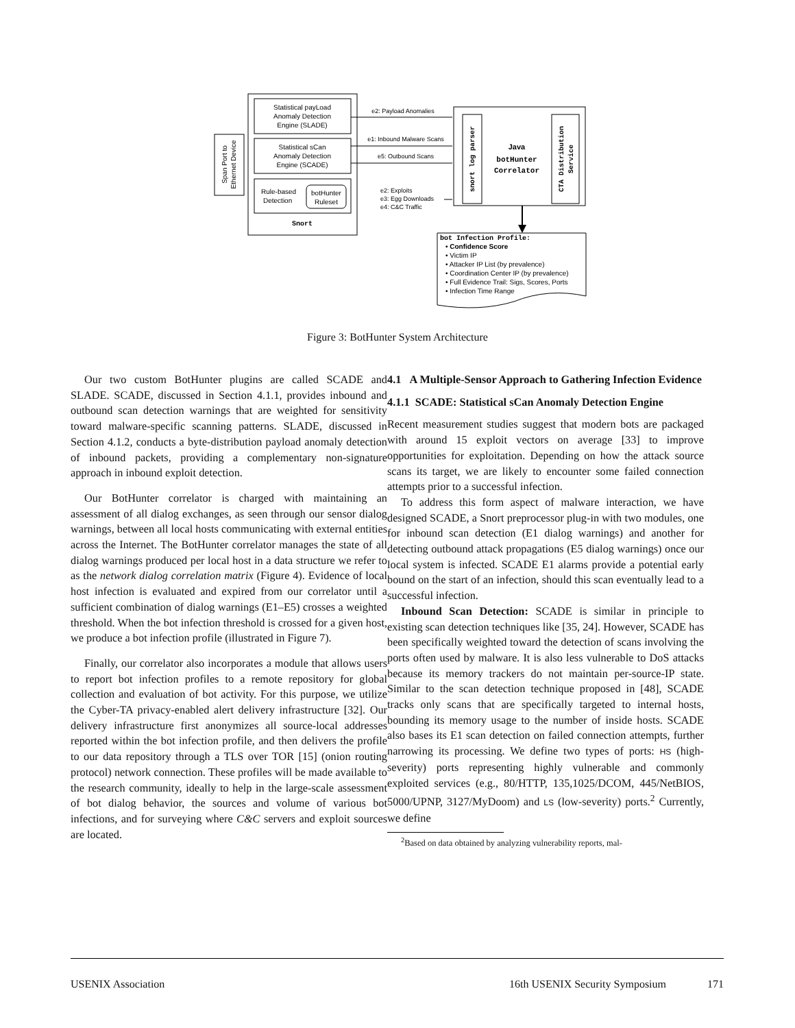Span Port to
Ethernet Device
Statistical payLoad
Anomaly Detection
Engine (SLADE)
Statistical sCan
Anomaly Detection
Engine (SCADE)
Rule-based
Detection
botHunter
Ruleset
Snort
snort log parser
CTA Distribution
Service
Java
botHunter
Correlator
e2: Payload Anomalies
e1: Inbound Malware Scans
e5: Outbound Scans
e2: Exploits
e3: Egg Downloads
e4: C&C Traffic
bot Infection Profile:
• Confidence Score
• Victim IP
• Attacker IP List (by prevalence)
• Coordination Center IP (by prevalence)
• Full Evidence Trail: Sigs, Scores, Ports
• Infection Time Range
Figure 3: BotHunter System Architecture
Our two custom BotHunter plugins are called SCADE and SLADE. SCADE, discussed in Section 4.1.1, provides inbound and outbound scan detection warnings that are weighted for sensitivity toward malware-specific scanning patterns. SLADE, discussed in Section 4.1.2, conducts a byte-distribution payload anomaly detection of inbound packets, providing a complementary non-signature approach in inbound exploit detection.
Our BotHunter correlator is charged with maintaining an assessment of all dialog exchanges, as seen through our sensor dialog warnings, between all local hosts communicating with external entities across the Internet. The BotHunter correlator manages the state of all dialog warnings produced per local host in a data structure we refer to as the network dialog correlation matrix (Figure 4). Evidence of local host infection is evaluated and expired from our correlator until a sufficient combination of dialog warnings (E1–E5) crosses a weighted threshold. When the bot infection threshold is crossed for a given host, we produce a bot infection profile (illustrated in Figure 7).
Finally, our correlator also incorporates a module that allows users to report bot infection profiles to a remote repository for global collection and evaluation of bot activity. For this purpose, we utilize the Cyber-TA privacy-enabled alert delivery infrastructure [32]. Our delivery infrastructure first anonymizes all source-local addresses reported within the bot infection profile, and then delivers the profile to our data repository through a TLS over TOR [15] (onion routing protocol) network connection. These profiles will be made available to the research community, ideally to help in the large-scale assessment of bot dialog behavior, the sources and volume of various bot infections, and for surveying where C&C servers and exploit sources are located.
4.1 A Multiple-Sensor Approach to Gathering Infection Evidence
4.1.1 SCADE: Statistical sCan Anomaly Detection Engine
Recent measurement studies suggest that modern bots are packaged with around 15 exploit vectors on average [33] to improve opportunities for exploitation. Depending on how the attack source scans its target, we are likely to encounter some failed connection attempts prior to a successful infection.
To address this form aspect of malware interaction, we have designed SCADE, a Snort preprocessor plug-in with two modules, one for inbound scan detection (E1 dialog warnings) and another for detecting outbound attack propagations (E5 dialog warnings) once our local system is infected. SCADE E1 alarms provide a potential early bound on the start of an infection, should this scan eventually lead to a successful infection.
Inbound Scan Detection: SCADE is similar in principle to existing scan detection techniques like [35, 24]. However, SCADE has been specifically weighted toward the detection of scans involving the ports often used by malware. It is also less vulnerable to DoS attacks because its memory trackers do not maintain per-source-IP state. Similar to the scan detection technique proposed in [48], SCADE tracks only scans that are specifically targeted to internal hosts, bounding its memory usage to the number of inside hosts. SCADE also bases its E1 scan detection on failed connection attempts, further narrowing its processing. We define two types of ports: HS (high-severity) ports representing highly vulnerable and commonly exploited services (e.g., 80/HTTP, 135,1025/DCOM, 445/NetBIOS, 5000/UPNP, 3127/MyDoom) and LS (low-severity) ports.<sup>2</sup> Currently, we define
<sup>2</sup> Based on data obtained by analyzing vulnerability reports, mal-
USENIX Association 16th USENIX Security Symposium 171